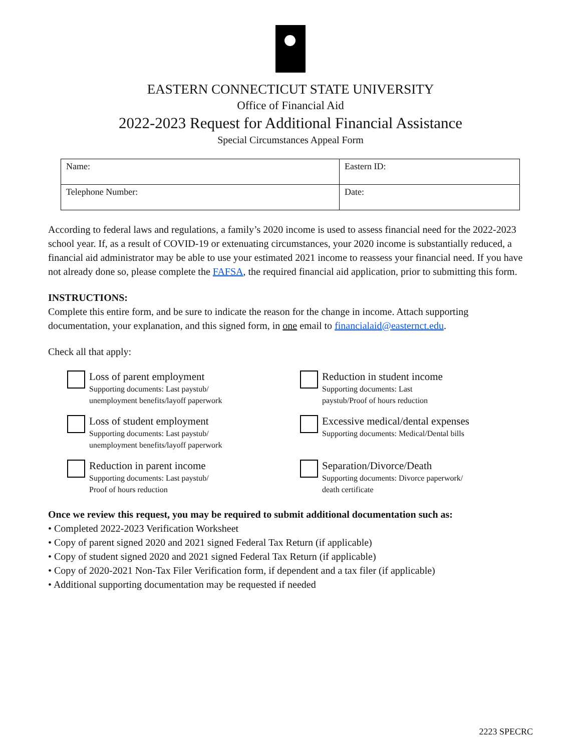EASTERN CONNECTICUT STATE UNIVERSITY
Office of Financial Aid
2022-2023 Request for Additional Financial Assistance
Special Circumstances Appeal Form
| Name: | Eastern ID: |
| Telephone Number: | Date: |
According to federal laws and regulations, a family’s 2020 income is used to assess financial need for the 2022-2023 school year. If, as a result of COVID-19 or extenuating circumstances, your 2020 income is substantially reduced, a financial aid administrator may be able to use your estimated 2021 income to reassess your financial need. If you have not already done so, please complete the FAFSA, the required financial aid application, prior to submitting this form.
INSTRUCTIONS:
Complete this entire form, and be sure to indicate the reason for the change in income. Attach supporting documentation, your explanation, and this signed form, in one email to financialaid@easternct.edu.
Check all that apply:
Loss of parent employment
Supporting documents: Last paystub/
unemployment benefits/layoff paperwork
Reduction in student income
Supporting documents: Last
paystub/Proof of hours reduction
Loss of student employment
Supporting documents: Last paystub/
unemployment benefits/layoff paperwork
Excessive medical/dental expenses
Supporting documents: Medical/Dental bills
Reduction in parent income
Supporting documents: Last paystub/
Proof of hours reduction
Separation/Divorce/Death
Supporting documents: Divorce paperwork/
death certificate
Once we review this request, you may be required to submit additional documentation such as:
• Completed 2022-2023 Verification Worksheet
• Copy of parent signed 2020 and 2021 signed Federal Tax Return (if applicable)
• Copy of student signed 2020 and 2021 signed Federal Tax Return (if applicable)
• Copy of 2020-2021 Non-Tax Filer Verification form, if dependent and a tax filer (if applicable)
• Additional supporting documentation may be requested if needed
2223 SPECRC